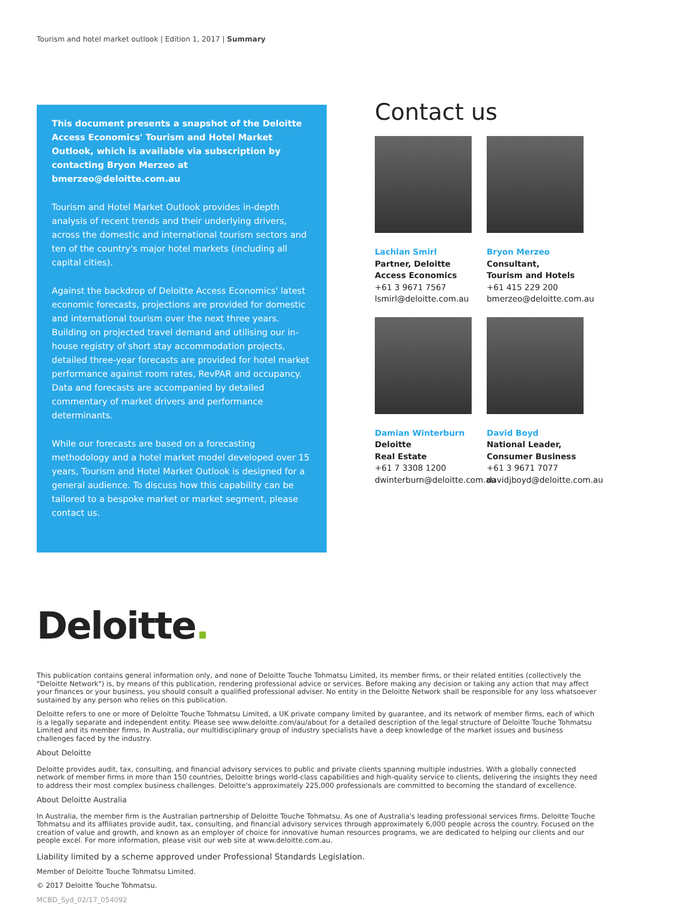Tourism and hotel market outlook | Edition 1, 2017 | Summary
This document presents a snapshot of the Deloitte Access Economics' Tourism and Hotel Market Outlook, which is available via subscription by contacting Bryon Merzeo at bmerzeo@deloitte.com.au
Tourism and Hotel Market Outlook provides in-depth analysis of recent trends and their underlying drivers, across the domestic and international tourism sectors and ten of the country's major hotel markets (including all capital cities).
Against the backdrop of Deloitte Access Economics' latest economic forecasts, projections are provided for domestic and international tourism over the next three years. Building on projected travel demand and utilising our in-house registry of short stay accommodation projects, detailed three-year forecasts are provided for hotel market performance against room rates, RevPAR and occupancy. Data and forecasts are accompanied by detailed commentary of market drivers and performance determinants.
While our forecasts are based on a forecasting methodology and a hotel market model developed over 15 years, Tourism and Hotel Market Outlook is designed for a general audience. To discuss how this capability can be tailored to a bespoke market or market segment, please contact us.
Contact us
Lachlan Smirl
Partner, Deloitte
Access Economics
+61 3 9671 7567
lsmirl@deloitte.com.au
Bryon Merzeo
Consultant,
Tourism and Hotels
+61 415 229 200
bmerzeo@deloitte.com.au
Damian Winterburn
Deloitte
Real Estate
+61 7 3308 1200
dwinterburn@deloitte.com.au
David Boyd
National Leader,
Consumer Business
+61 3 9671 7077
davidjboyd@deloitte.com.au
Deloitte.
This publication contains general information only, and none of Deloitte Touche Tohmatsu Limited, its member firms, or their related entities (collectively the "Deloitte Network") is, by means of this publication, rendering professional advice or services. Before making any decision or taking any action that may affect your finances or your business, you should consult a qualified professional adviser. No entity in the Deloitte Network shall be responsible for any loss whatsoever sustained by any person who relies on this publication.
Deloitte refers to one or more of Deloitte Touche Tohmatsu Limited, a UK private company limited by guarantee, and its network of member firms, each of which is a legally separate and independent entity. Please see www.deloitte.com/au/about for a detailed description of the legal structure of Deloitte Touche Tohmatsu Limited and its member firms. In Australia, our multidisciplinary group of industry specialists have a deep knowledge of the market issues and business challenges faced by the industry.
About Deloitte
Deloitte provides audit, tax, consulting, and financial advisory services to public and private clients spanning multiple industries. With a globally connected network of member firms in more than 150 countries, Deloitte brings world-class capabilities and high-quality service to clients, delivering the insights they need to address their most complex business challenges. Deloitte's approximately 225,000 professionals are committed to becoming the standard of excellence.
About Deloitte Australia
In Australia, the member firm is the Australian partnership of Deloitte Touche Tohmatsu. As one of Australia's leading professional services firms. Deloitte Touche Tohmatsu and its affiliates provide audit, tax, consulting, and financial advisory services through approximately 6,000 people across the country. Focused on the creation of value and growth, and known as an employer of choice for innovative human resources programs, we are dedicated to helping our clients and our people excel. For more information, please visit our web site at www.deloitte.com.au.
Liability limited by a scheme approved under Professional Standards Legislation.
Member of Deloitte Touche Tohmatsu Limited.
© 2017 Deloitte Touche Tohmatsu.
MCBD_Syd_02/17_054092